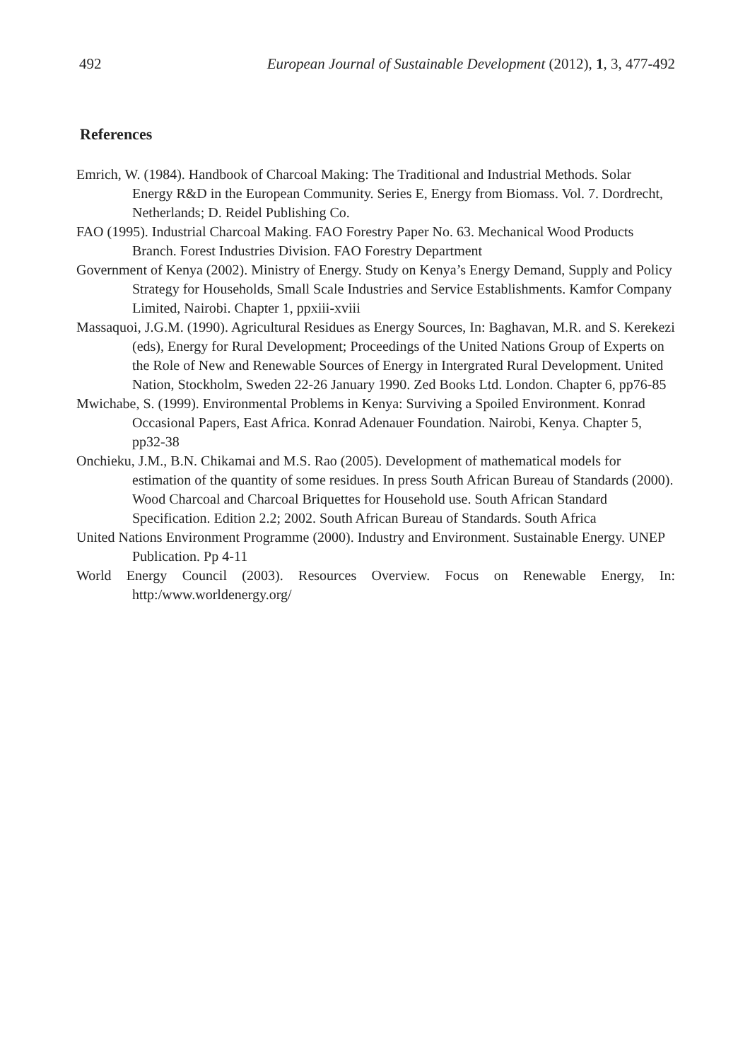492 European Journal of Sustainable Development (2012), 1, 3, 477-492
References
Emrich, W. (1984). Handbook of Charcoal Making: The Traditional and Industrial Methods. Solar Energy R&D in the European Community. Series E, Energy from Biomass. Vol. 7. Dordrecht, Netherlands; D. Reidel Publishing Co.
FAO (1995). Industrial Charcoal Making. FAO Forestry Paper No. 63. Mechanical Wood Products Branch. Forest Industries Division. FAO Forestry Department
Government of Kenya (2002). Ministry of Energy. Study on Kenya’s Energy Demand, Supply and Policy Strategy for Households, Small Scale Industries and Service Establishments. Kamfor Company Limited, Nairobi. Chapter 1, ppxiii-xviii
Massaquoi, J.G.M. (1990). Agricultural Residues as Energy Sources, In: Baghavan, M.R. and S. Kerekezi (eds), Energy for Rural Development; Proceedings of the United Nations Group of Experts on the Role of New and Renewable Sources of Energy in Intergrated Rural Development. United Nation, Stockholm, Sweden 22-26 January 1990. Zed Books Ltd. London. Chapter 6, pp76-85
Mwichabe, S. (1999). Environmental Problems in Kenya: Surviving a Spoiled Environment. Konrad Occasional Papers, East Africa. Konrad Adenauer Foundation. Nairobi, Kenya. Chapter 5, pp32-38
Onchieku, J.M., B.N. Chikamai and M.S. Rao (2005). Development of mathematical models for estimation of the quantity of some residues. In press South African Bureau of Standards (2000). Wood Charcoal and Charcoal Briquettes for Household use. South African Standard Specification. Edition 2.2; 2002. South African Bureau of Standards. South Africa
United Nations Environment Programme (2000). Industry and Environment. Sustainable Energy. UNEP Publication. Pp 4-11
World Energy Council (2003). Resources Overview. Focus on Renewable Energy, In: http:/www.worldenergy.org/